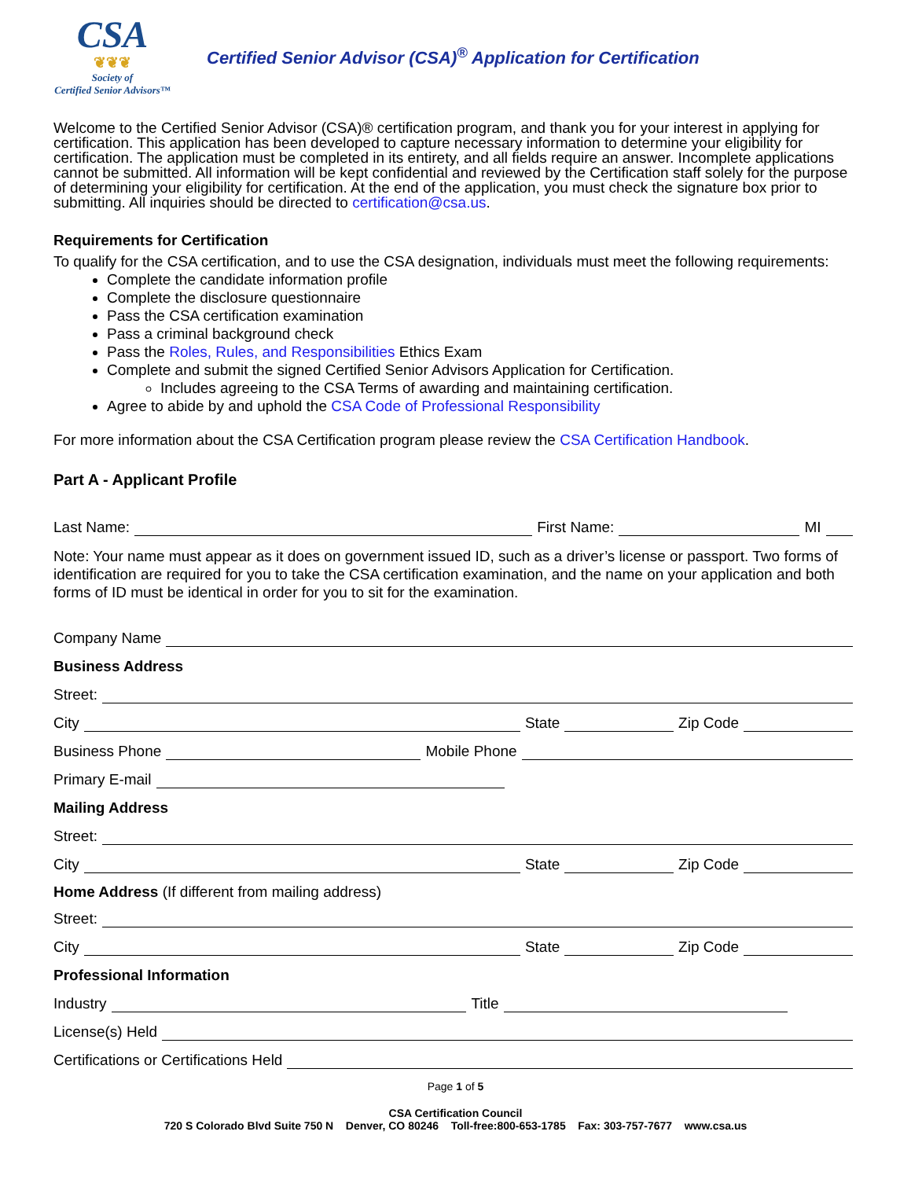CSA
❦❦❦
Society of
Certified Senior Advisors™
Certified Senior Advisor (CSA)<sup>®</sup> Application for Certification
Welcome to the Certified Senior Advisor (CSA)® certification program, and thank you for your interest in applying for certification. This application has been developed to capture necessary information to determine your eligibility for certification. The application must be completed in its entirety, and all fields require an answer. Incomplete applications cannot be submitted. All information will be kept confidential and reviewed by the Certification staff solely for the purpose of determining your eligibility for certification. At the end of the application, you must check the signature box prior to submitting. All inquiries should be directed to certification@csa.us.
Requirements for Certification
To qualify for the CSA certification, and to use the CSA designation, individuals must meet the following requirements:
Complete the candidate information profile
Complete the disclosure questionnaire
Pass the CSA certification examination
Pass a criminal background check
Pass the Roles, Rules, and Responsibilities Ethics Exam
Complete and submit the signed Certified Senior Advisors Application for Certification.
Includes agreeing to the CSA Terms of awarding and maintaining certification.
Agree to abide by and uphold the CSA Code of Professional Responsibility
For more information about the CSA Certification program please review the CSA Certification Handbook.
Part A - Applicant Profile
Last Name: First Name: MI
Note: Your name must appear as it does on government issued ID, such as a driver’s license or passport. Two forms of identification are required for you to take the CSA certification examination, and the name on your application and both forms of ID must be identical in order for you to sit for the examination.
Company Name
Business Address
Street:
City State Zip Code
Business Phone Mobile Phone
Primary E-mail
Mailing Address
Street:
City State Zip Code
Home Address (If different from mailing address)
Street:
City State Zip Code
Professional Information
Industry Title
License(s) Held
Certifications or Certifications Held
Page 1 of 5
CSA Certification Council
720 S Colorado Blvd Suite 750 N Denver, CO 80246 Toll-free:800-653-1785 Fax: 303-757-7677 www.csa.us